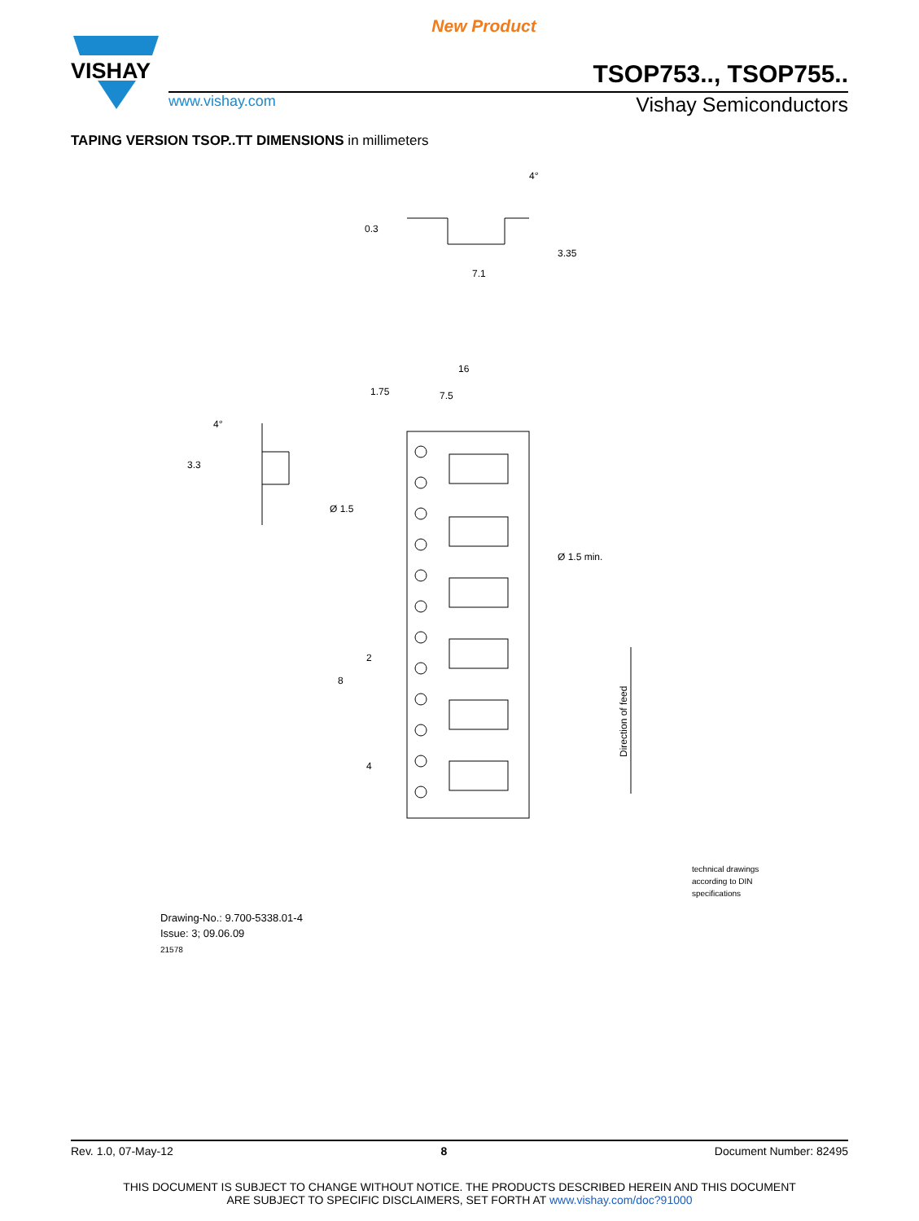New Product
VISHAY
TSOP753.., TSOP755..
www.vishay.com Vishay Semiconductors
TAPING VERSION TSOP..TT DIMENSIONS in millimeters
16
1.75
7.5
7.1
Ø 1.5
Ø 1.5 min.
0.3
3.35
3.3
4°
4°
2
8
4
Direction of feed
Drawing-No.: 9.700-5338.01-4
Issue: 3; 09.06.09
21578
technical drawings
according to DIN
specifications
Rev. 1.0, 07-May-12 8 Document Number: 82495
THIS DOCUMENT IS SUBJECT TO CHANGE WITHOUT NOTICE. THE PRODUCTS DESCRIBED HEREIN AND THIS DOCUMENT
ARE SUBJECT TO SPECIFIC DISCLAIMERS, SET FORTH AT www.vishay.com/doc?91000